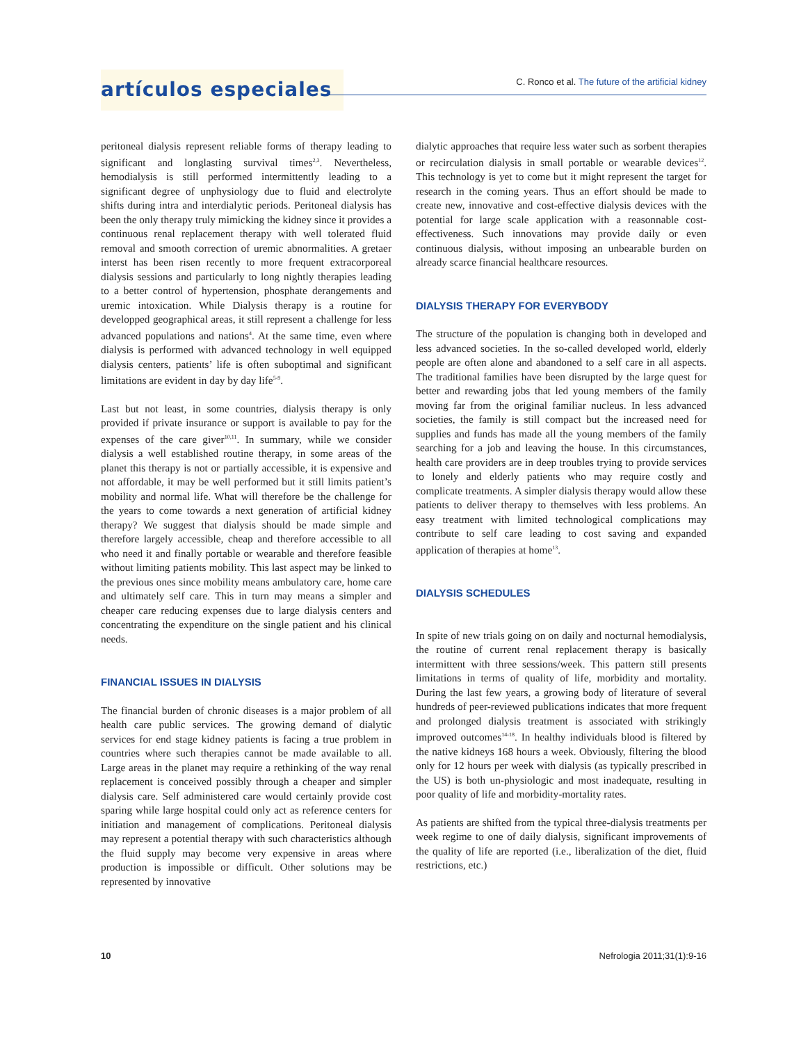artículos especiales
C. Ronco et al. The future of the artificial kidney
peritoneal dialysis represent reliable forms of therapy leading to significant and longlasting survival times<sup>2,3</sup>. Nevertheless, hemodialysis is still performed intermittently leading to a significant degree of unphysiology due to fluid and electrolyte shifts during intra and interdialytic periods. Peritoneal dialysis has been the only therapy truly mimicking the kidney since it provides a continuous renal replacement therapy with well tolerated fluid removal and smooth correction of uremic abnormalities. A gretaer interst has been risen recently to more frequent extracorporeal dialysis sessions and particularly to long nightly therapies leading to a better control of hypertension, phosphate derangements and uremic intoxication. While Dialysis therapy is a routine for developped geographical areas, it still represent a challenge for less advanced populations and nations<sup>4</sup>. At the same time, even where dialysis is performed with advanced technology in well equipped dialysis centers, patients’ life is often suboptimal and significant limitations are evident in day by day life<sup>5-9</sup>.
Last but not least, in some countries, dialysis therapy is only provided if private insurance or support is available to pay for the expenses of the care giver<sup>10,11</sup>. In summary, while we consider dialysis a well established routine therapy, in some areas of the planet this therapy is not or partially accessible, it is expensive and not affordable, it may be well performed but it still limits patient’s mobility and normal life. What will therefore be the challenge for the years to come towards a next generation of artificial kidney therapy? We suggest that dialysis should be made simple and therefore largely accessible, cheap and therefore accessible to all who need it and finally portable or wearable and therefore feasible without limiting patients mobility. This last aspect may be linked to the previous ones since mobility means ambulatory care, home care and ultimately self care. This in turn may means a simpler and cheaper care reducing expenses due to large dialysis centers and concentrating the expenditure on the single patient and his clinical needs.
FINANCIAL ISSUES IN DIALYSIS
The financial burden of chronic diseases is a major problem of all health care public services. The growing demand of dialytic services for end stage kidney patients is facing a true problem in countries where such therapies cannot be made available to all. Large areas in the planet may require a rethinking of the way renal replacement is conceived possibly through a cheaper and simpler dialysis care. Self administered care would certainly provide cost sparing while large hospital could only act as reference centers for initiation and management of complications. Peritoneal dialysis may represent a potential therapy with such characteristics although the fluid supply may become very expensive in areas where production is impossible or difficult. Other solutions may be represented by innovative
dialytic approaches that require less water such as sorbent therapies or recirculation dialysis in small portable or wearable devices<sup>12</sup>. This technology is yet to come but it might represent the target for research in the coming years. Thus an effort should be made to create new, innovative and cost-effective dialysis devices with the potential for large scale application with a reasonnable cost-effectiveness. Such innovations may provide daily or even continuous dialysis, without imposing an unbearable burden on already scarce financial healthcare resources.
DIALYSIS THERAPY FOR EVERYBODY
The structure of the population is changing both in developed and less advanced societies. In the so-called developed world, elderly people are often alone and abandoned to a self care in all aspects. The traditional families have been disrupted by the large quest for better and rewarding jobs that led young members of the family moving far from the original familiar nucleus. In less advanced societies, the family is still compact but the increased need for supplies and funds has made all the young members of the family searching for a job and leaving the house. In this circumstances, health care providers are in deep troubles trying to provide services to lonely and elderly patients who may require costly and complicate treatments. A simpler dialysis therapy would allow these patients to deliver therapy to themselves with less problems. An easy treatment with limited technological complications may contribute to self care leading to cost saving and expanded application of therapies at home<sup>13</sup>.
DIALYSIS SCHEDULES
In spite of new trials going on on daily and nocturnal hemodialysis, the routine of current renal replacement therapy is basically intermittent with three sessions/week. This pattern still presents limitations in terms of quality of life, morbidity and mortality. During the last few years, a growing body of literature of several hundreds of peer-reviewed publications indicates that more frequent and prolonged dialysis treatment is associated with strikingly improved outcomes<sup>14-18</sup>. In healthy individuals blood is filtered by the native kidneys 168 hours a week. Obviously, filtering the blood only for 12 hours per week with dialysis (as typically prescribed in the US) is both un-physiologic and most inadequate, resulting in poor quality of life and morbidity-mortality rates.
As patients are shifted from the typical three-dialysis treatments per week regime to one of daily dialysis, significant improvements of the quality of life are reported (i.e., liberalization of the diet, fluid restrictions, etc.)
10 Nefrologia 2011;31(1):9-16